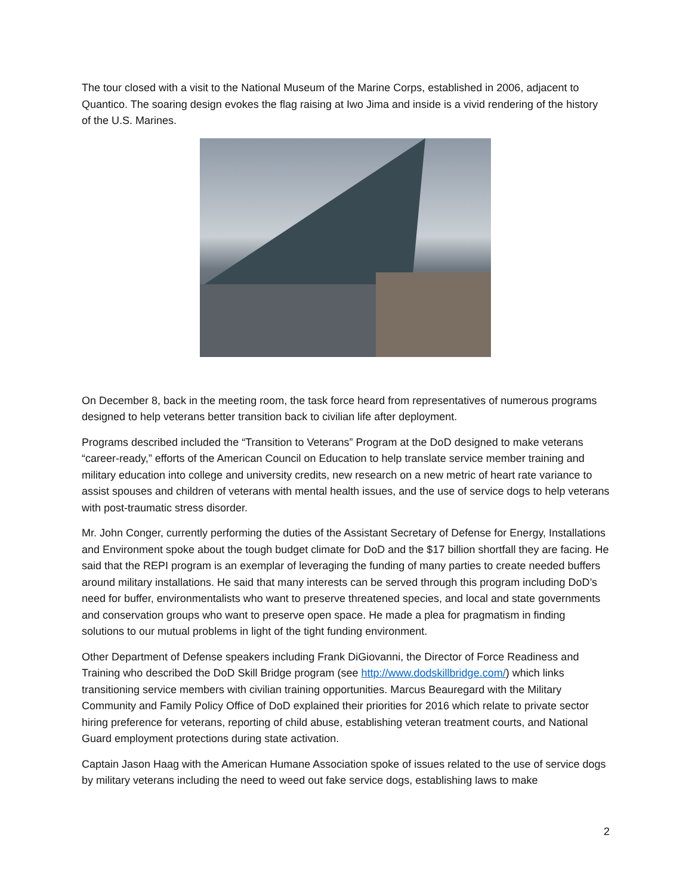The tour closed with a visit to the National Museum of the Marine Corps, established in 2006, adjacent to Quantico. The soaring design evokes the flag raising at Iwo Jima and inside is a vivid rendering of the history of the U.S. Marines.
On December 8, back in the meeting room, the task force heard from representatives of numerous programs designed to help veterans better transition back to civilian life after deployment.
Programs described included the “Transition to Veterans” Program at the DoD designed to make veterans “career-ready,” efforts of the American Council on Education to help translate service member training and military education into college and university credits, new research on a new metric of heart rate variance to assist spouses and children of veterans with mental health issues, and the use of service dogs to help veterans with post-traumatic stress disorder.
Mr. John Conger, currently performing the duties of the Assistant Secretary of Defense for Energy, Installations and Environment spoke about the tough budget climate for DoD and the $17 billion shortfall they are facing. He said that the REPI program is an exemplar of leveraging the funding of many parties to create needed buffers around military installations. He said that many interests can be served through this program including DoD’s need for buffer, environmentalists who want to preserve threatened species, and local and state governments and conservation groups who want to preserve open space. He made a plea for pragmatism in finding solutions to our mutual problems in light of the tight funding environment.
Other Department of Defense speakers including Frank DiGiovanni, the Director of Force Readiness and Training who described the DoD Skill Bridge program (see http://www.dodskillbridge.com/) which links transitioning service members with civilian training opportunities. Marcus Beauregard with the Military Community and Family Policy Office of DoD explained their priorities for 2016 which relate to private sector hiring preference for veterans, reporting of child abuse, establishing veteran treatment courts, and National Guard employment protections during state activation.
Captain Jason Haag with the American Humane Association spoke of issues related to the use of service dogs by military veterans including the need to weed out fake service dogs, establishing laws to make
2